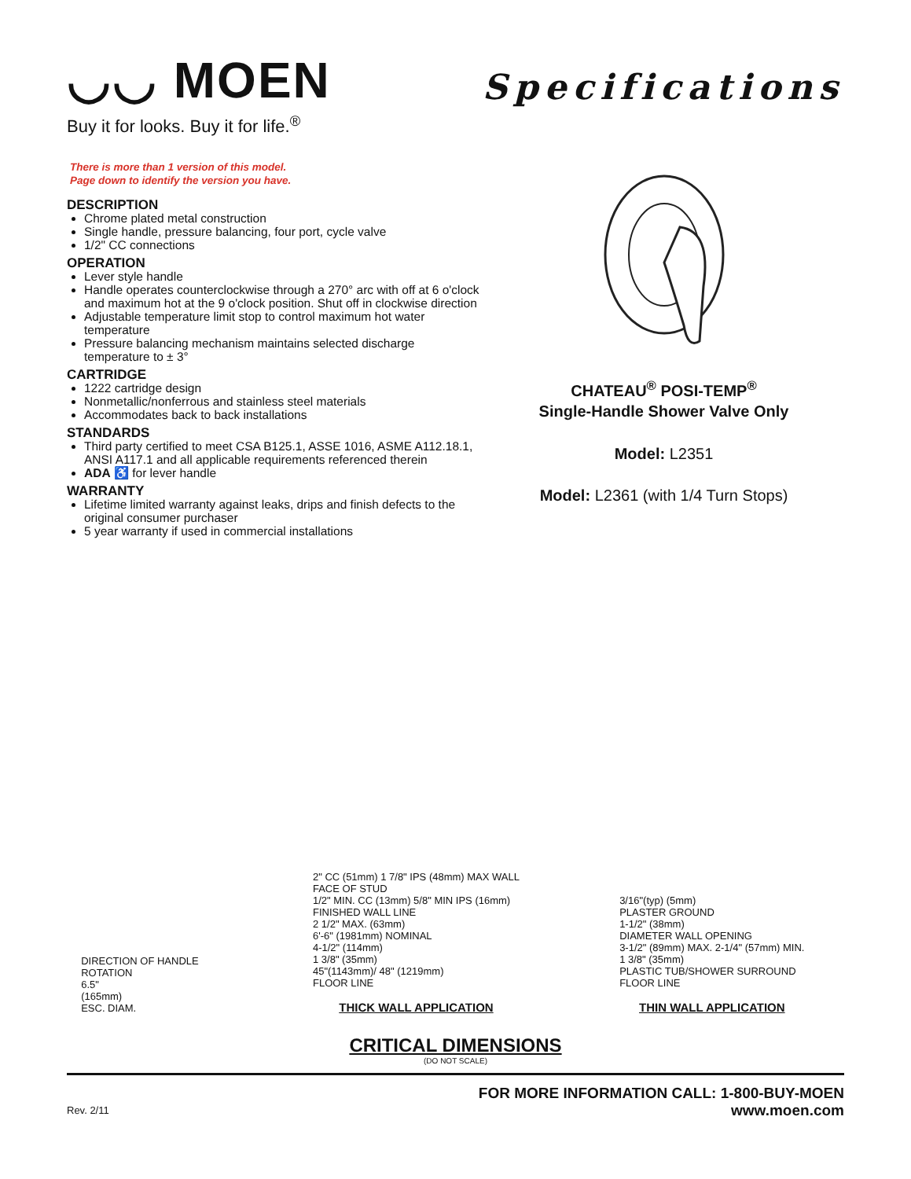◡◡ MOEN
Buy it for looks. Buy it for life.<sup>®</sup>
Specifications
There is more than 1 version of this model.
Page down to identify the version you have.
DESCRIPTION
Chrome plated metal construction
Single handle, pressure balancing, four port, cycle valve
1/2" CC connections
OPERATION
Lever style handle
Handle operates counterclockwise through a 270° arc with off at 6 o'clock and maximum hot at the 9 o'clock position. Shut off in clockwise direction
Adjustable temperature limit stop to control maximum hot water temperature
Pressure balancing mechanism maintains selected discharge temperature to ± 3°
CARTRIDGE
1222 cartridge design
Nonmetallic/nonferrous and stainless steel materials
Accommodates back to back installations
STANDARDS
Third party certified to meet CSA B125.1, ASSE 1016, ASME A112.18.1, ANSI A117.1 and all applicable requirements referenced therein
ADA ♿ for lever handle
WARRANTY
Lifetime limited warranty against leaks, drips and finish defects to the original consumer purchaser
5 year warranty if used in commercial installations
CHATEAU<sup>®</sup> POSI-TEMP<sup>®</sup>
Single-Handle Shower Valve Only
Model: L2351
Model: L2361 (with 1/4 Turn Stops)
DIRECTION OF HANDLE ROTATION
6.5"
(165mm)
ESC. DIAM.
2" CC (51mm) 1 7/8" IPS (48mm) MAX WALL
FACE OF STUD
1/2" MIN. CC (13mm) 5/8" MIN IPS (16mm)
FINISHED WALL LINE
2 1/2" MAX. (63mm)
6'-6" (1981mm) NOMINAL
4-1/2" (114mm)
1 3/8" (35mm)
45"(1143mm)/ 48" (1219mm)
FLOOR LINE
THICK WALL APPLICATION
3/16"(typ) (5mm)
PLASTER GROUND
1-1/2" (38mm)
DIAMETER WALL OPENING
3-1/2" (89mm) MAX. 2-1/4" (57mm) MIN.
1 3/8" (35mm)
PLASTIC TUB/SHOWER SURROUND
FLOOR LINE
THIN WALL APPLICATION
CRITICAL DIMENSIONS
(DO NOT SCALE)
Rev. 2/11
FOR MORE INFORMATION CALL: 1-800-BUY-MOEN
www.moen.com